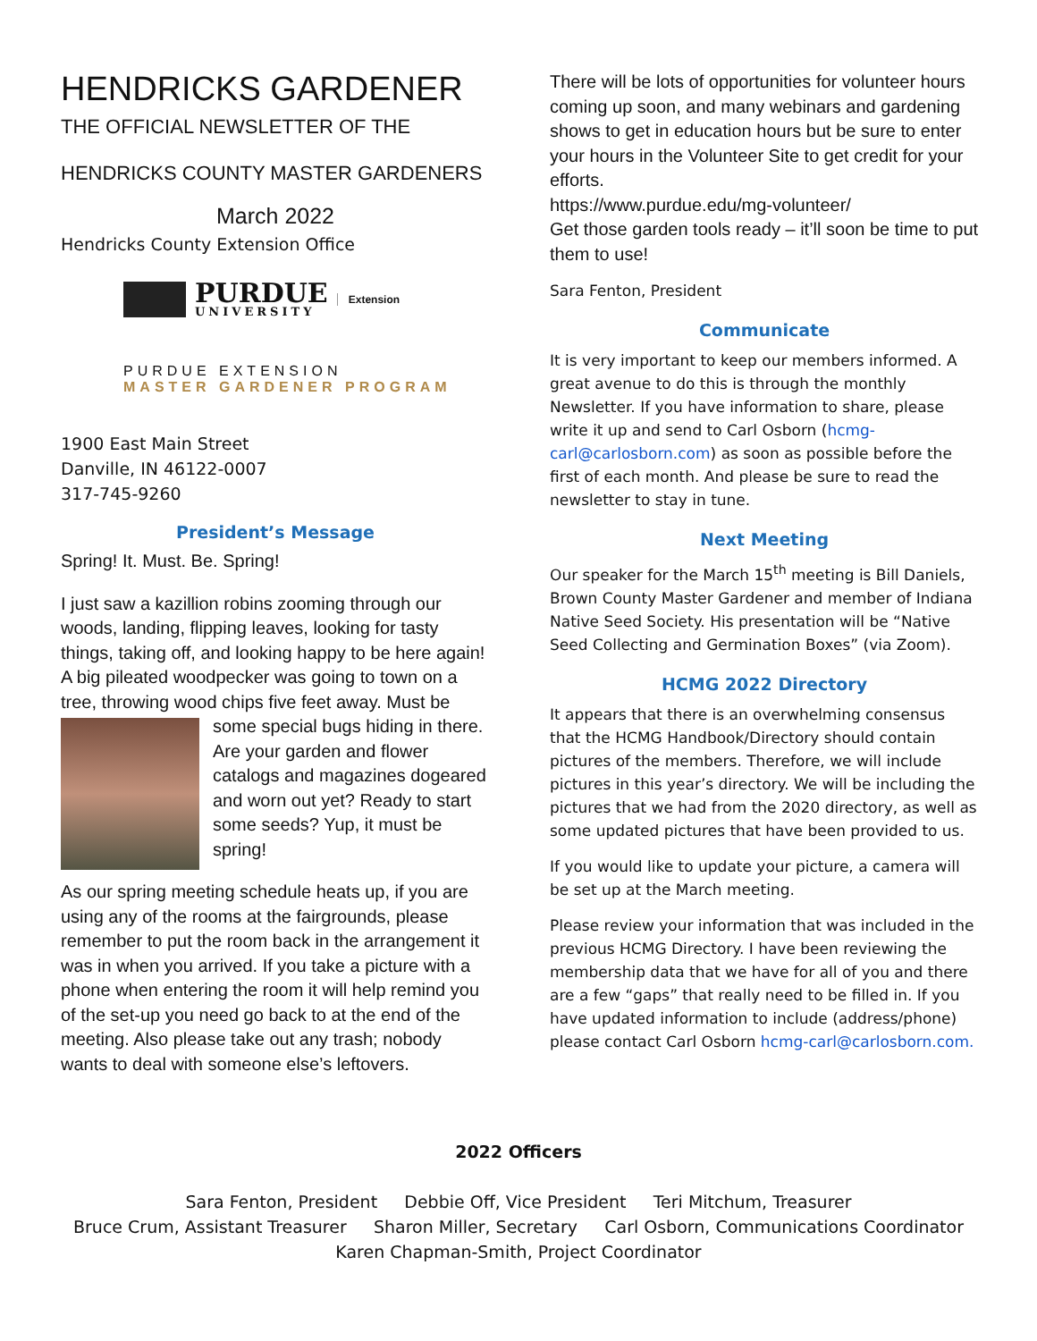HENDRICKS GARDENER
THE OFFICIAL NEWSLETTER OF THE
HENDRICKS COUNTY MASTER GARDENERS
March 2022
Hendricks County Extension Office
PURDUE
UNIVERSITY
Extension
PURDUE EXTENSION
MASTER GARDENER PROGRAM
1900 East Main Street
Danville, IN 46122-0007
317-745-9260
President’s Message
Spring! It. Must. Be. Spring!
I just saw a kazillion robins zooming through our woods, landing, flipping leaves, looking for tasty things, taking off, and looking happy to be here again! A big pileated woodpecker was going to town on a tree, throwing wood chips five feet away. Must be some special bugs hiding in there. Are your garden and flower catalogs and magazines dogeared and worn out yet? Ready to start some seeds? Yup, it must be spring!
As our spring meeting schedule heats up, if you are using any of the rooms at the fairgrounds, please remember to put the room back in the arrangement it was in when you arrived. If you take a picture with a phone when entering the room it will help remind you of the set-up you need go back to at the end of the meeting. Also please take out any trash; nobody wants to deal with someone else’s leftovers.
There will be lots of opportunities for volunteer hours coming up soon, and many webinars and gardening shows to get in education hours but be sure to enter your hours in the Volunteer Site to get credit for your efforts.
https://www.purdue.edu/mg-volunteer/
Get those garden tools ready – it’ll soon be time to put them to use!
Sara Fenton, President
Communicate
It is very important to keep our members informed. A great avenue to do this is through the monthly Newsletter. If you have information to share, please write it up and send to Carl Osborn (hcmg-carl@carlosborn.com) as soon as possible before the first of each month. And please be sure to read the newsletter to stay in tune.
Next Meeting
Our speaker for the March 15<sup>th</sup> meeting is Bill Daniels, Brown County Master Gardener and member of Indiana Native Seed Society. His presentation will be “Native Seed Collecting and Germination Boxes” (via Zoom).
HCMG 2022 Directory
It appears that there is an overwhelming consensus that the HCMG Handbook/Directory should contain pictures of the members. Therefore, we will include pictures in this year’s directory. We will be including the pictures that we had from the 2020 directory, as well as some updated pictures that have been provided to us.
If you would like to update your picture, a camera will be set up at the March meeting.
Please review your information that was included in the previous HCMG Directory. I have been reviewing the membership data that we have for all of you and there are a few “gaps” that really need to be filled in. If you have updated information to include (address/phone) please contact Carl Osborn hcmg-carl@carlosborn.com.
2022 Officers
Sara Fenton, President Debbie Off, Vice President Teri Mitchum, Treasurer
Bruce Crum, Assistant Treasurer Sharon Miller, Secretary Carl Osborn, Communications Coordinator
Karen Chapman-Smith, Project Coordinator